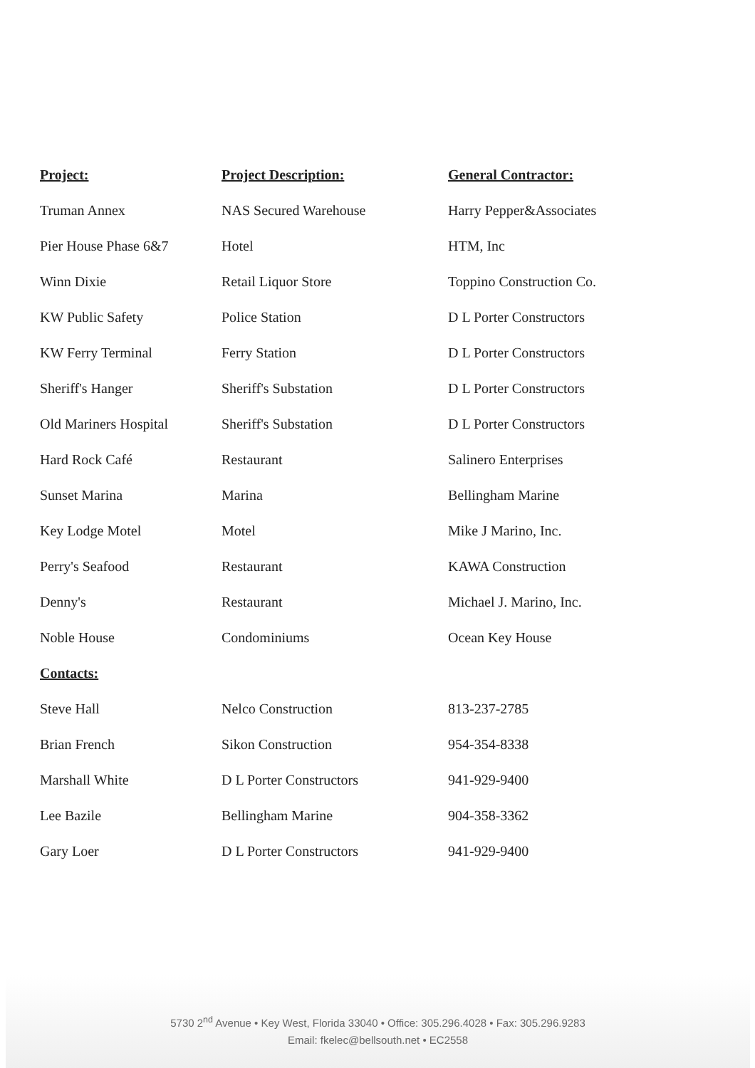| Project: | Project Description: | General Contractor: |
| --- | --- | --- |
| Truman Annex | NAS Secured Warehouse | Harry Pepper&Associates |
| Pier House Phase 6&7 | Hotel | HTM, Inc |
| Winn Dixie | Retail Liquor Store | Toppino Construction Co. |
| KW Public Safety | Police Station | D L Porter Constructors |
| KW Ferry Terminal | Ferry Station | D L Porter Constructors |
| Sheriff's Hanger | Sheriff's Substation | D L Porter Constructors |
| Old Mariners Hospital | Sheriff's Substation | D L Porter Constructors |
| Hard Rock Café | Restaurant | Salinero Enterprises |
| Sunset Marina | Marina | Bellingham Marine |
| Key Lodge Motel | Motel | Mike J Marino, Inc. |
| Perry's Seafood | Restaurant | KAWA Construction |
| Denny's | Restaurant | Michael J. Marino, Inc. |
| Noble House | Condominiums | Ocean Key House |
| Contacts: | | |
| Steve Hall | Nelco Construction | 813-237-2785 |
| Brian French | Sikon Construction | 954-354-8338 |
| Marshall White | D L Porter Constructors | 941-929-9400 |
| Lee Bazile | Bellingham Marine | 904-358-3362 |
| Gary Loer | D L Porter Constructors | 941-929-9400 |
5730 2<sup>nd</sup> Avenue • Key West, Florida 33040 • Office: 305.296.4028 • Fax: 305.296.9283
Email: fkelec@bellsouth.net • EC2558